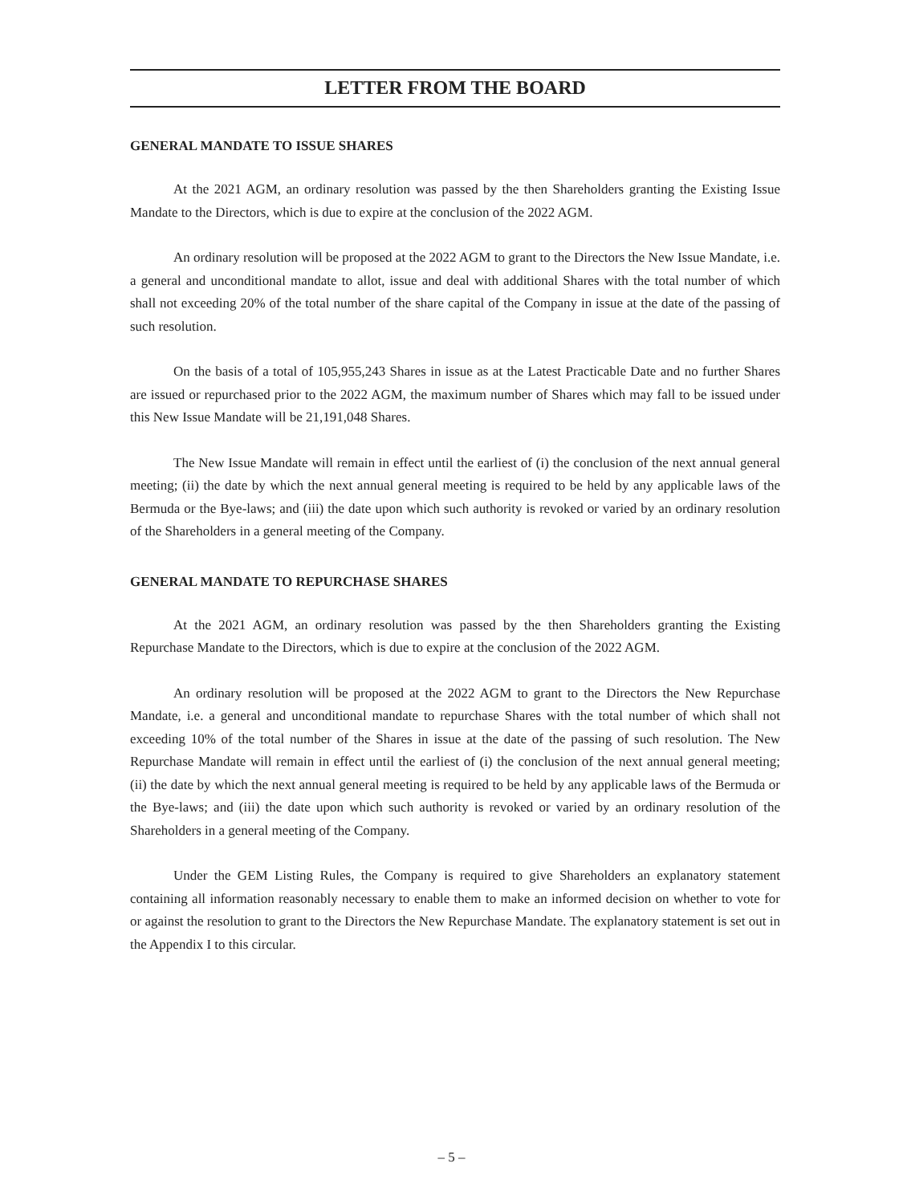LETTER FROM THE BOARD
GENERAL MANDATE TO ISSUE SHARES
At the 2021 AGM, an ordinary resolution was passed by the then Shareholders granting the Existing Issue Mandate to the Directors, which is due to expire at the conclusion of the 2022 AGM.
An ordinary resolution will be proposed at the 2022 AGM to grant to the Directors the New Issue Mandate, i.e. a general and unconditional mandate to allot, issue and deal with additional Shares with the total number of which shall not exceeding 20% of the total number of the share capital of the Company in issue at the date of the passing of such resolution.
On the basis of a total of 105,955,243 Shares in issue as at the Latest Practicable Date and no further Shares are issued or repurchased prior to the 2022 AGM, the maximum number of Shares which may fall to be issued under this New Issue Mandate will be 21,191,048 Shares.
The New Issue Mandate will remain in effect until the earliest of (i) the conclusion of the next annual general meeting; (ii) the date by which the next annual general meeting is required to be held by any applicable laws of the Bermuda or the Bye-laws; and (iii) the date upon which such authority is revoked or varied by an ordinary resolution of the Shareholders in a general meeting of the Company.
GENERAL MANDATE TO REPURCHASE SHARES
At the 2021 AGM, an ordinary resolution was passed by the then Shareholders granting the Existing Repurchase Mandate to the Directors, which is due to expire at the conclusion of the 2022 AGM.
An ordinary resolution will be proposed at the 2022 AGM to grant to the Directors the New Repurchase Mandate, i.e. a general and unconditional mandate to repurchase Shares with the total number of which shall not exceeding 10% of the total number of the Shares in issue at the date of the passing of such resolution. The New Repurchase Mandate will remain in effect until the earliest of (i) the conclusion of the next annual general meeting; (ii) the date by which the next annual general meeting is required to be held by any applicable laws of the Bermuda or the Bye-laws; and (iii) the date upon which such authority is revoked or varied by an ordinary resolution of the Shareholders in a general meeting of the Company.
Under the GEM Listing Rules, the Company is required to give Shareholders an explanatory statement containing all information reasonably necessary to enable them to make an informed decision on whether to vote for or against the resolution to grant to the Directors the New Repurchase Mandate. The explanatory statement is set out in the Appendix I to this circular.
– 5 –